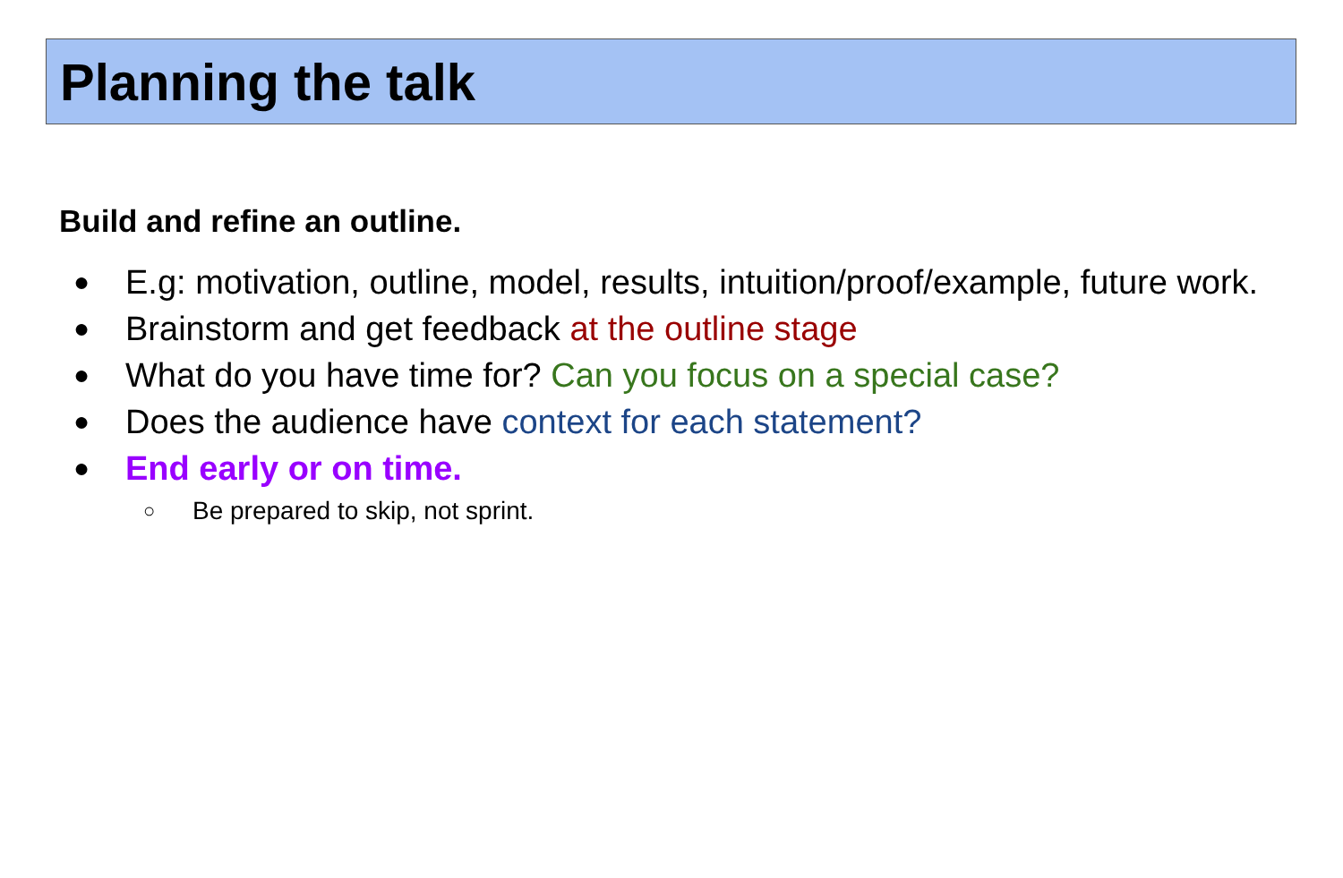Planning the talk
Build and refine an outline.
● E.g: motivation, outline, model, results, intuition/proof/example, future work.
● Brainstorm and get feedback at the outline stage
● What do you have time for? Can you focus on a special case?
● Does the audience have context for each statement?
● End early or on time.
○ Be prepared to skip, not sprint.